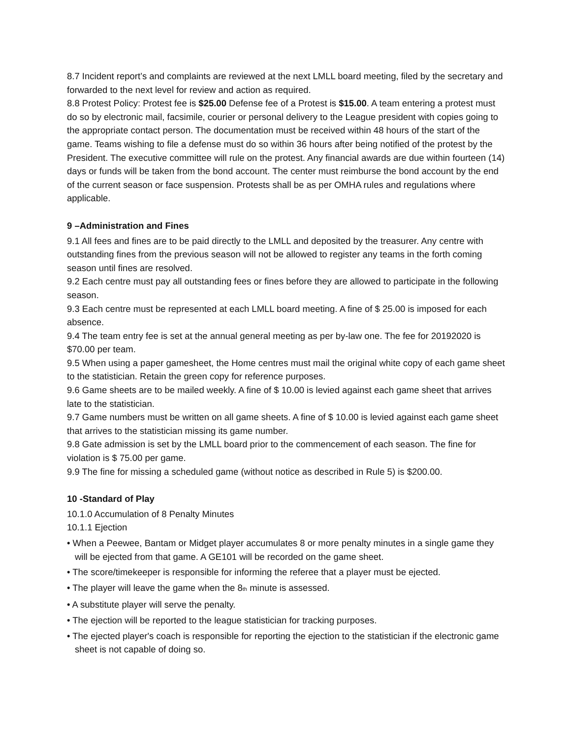8.7 Incident report’s and complaints are reviewed at the next LMLL board meeting, filed by the secretary and forwarded to the next level for review and action as required.
8.8 Protest Policy: Protest fee is $25.00 Defense fee of a Protest is $15.00. A team entering a protest must do so by electronic mail, facsimile, courier or personal delivery to the League president with copies going to the appropriate contact person. The documentation must be received within 48 hours of the start of the game. Teams wishing to file a defense must do so within 36 hours after being notified of the protest by the President. The executive committee will rule on the protest. Any financial awards are due within fourteen (14) days or funds will be taken from the bond account. The center must reimburse the bond account by the end of the current season or face suspension. Protests shall be as per OMHA rules and regulations where applicable.
9 –Administration and Fines
9.1 All fees and fines are to be paid directly to the LMLL and deposited by the treasurer. Any centre with outstanding fines from the previous season will not be allowed to register any teams in the forth coming season until fines are resolved.
9.2 Each centre must pay all outstanding fees or fines before they are allowed to participate in the following season.
9.3 Each centre must be represented at each LMLL board meeting. A fine of $ 25.00 is imposed for each absence.
9.4 The team entry fee is set at the annual general meeting as per by-law one. The fee for 20192020 is $70.00 per team.
9.5 When using a paper gamesheet, the Home centres must mail the original white copy of each game sheet to the statistician. Retain the green copy for reference purposes.
9.6 Game sheets are to be mailed weekly. A fine of $ 10.00 is levied against each game sheet that arrives late to the statistician.
9.7 Game numbers must be written on all game sheets. A fine of $ 10.00 is levied against each game sheet that arrives to the statistician missing its game number.
9.8 Gate admission is set by the LMLL board prior to the commencement of each season. The fine for violation is $ 75.00 per game.
9.9 The fine for missing a scheduled game (without notice as described in Rule 5) is $200.00.
10 -Standard of Play
10.1.0 Accumulation of 8 Penalty Minutes
10.1.1 Ejection
• When a Peewee, Bantam or Midget player accumulates 8 or more penalty minutes in a single game they will be ejected from that game. A GE101 will be recorded on the game sheet.
• The score/timekeeper is responsible for informing the referee that a player must be ejected.
• The player will leave the game when the 8<sub>th</sub> minute is assessed.
• A substitute player will serve the penalty.
• The ejection will be reported to the league statistician for tracking purposes.
• The ejected player's coach is responsible for reporting the ejection to the statistician if the electronic game sheet is not capable of doing so.